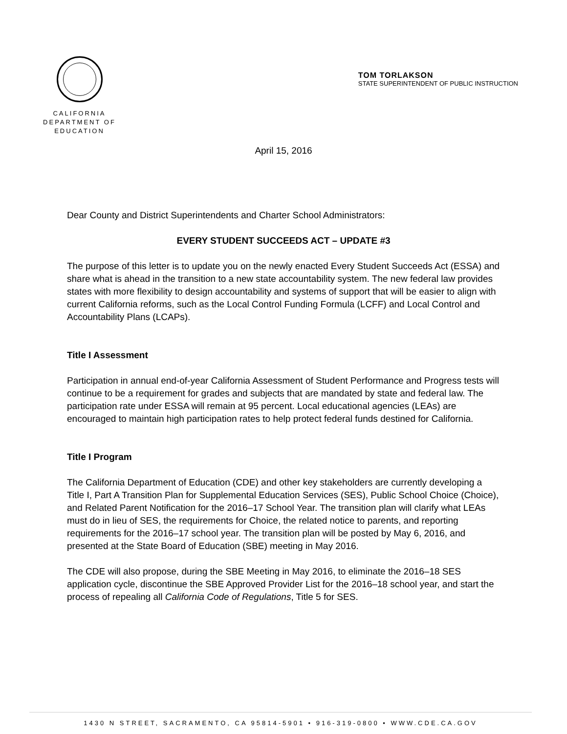CALIFORNIA
DEPARTMENT OF
EDUCATION
TOM TORLAKSON
STATE SUPERINTENDENT OF PUBLIC INSTRUCTION
April 15, 2016
Dear County and District Superintendents and Charter School Administrators:
EVERY STUDENT SUCCEEDS ACT – UPDATE #3
The purpose of this letter is to update you on the newly enacted Every Student Succeeds Act (ESSA) and share what is ahead in the transition to a new state accountability system. The new federal law provides states with more flexibility to design accountability and systems of support that will be easier to align with current California reforms, such as the Local Control Funding Formula (LCFF) and Local Control and Accountability Plans (LCAPs).
Title I Assessment
Participation in annual end-of-year California Assessment of Student Performance and Progress tests will continue to be a requirement for grades and subjects that are mandated by state and federal law. The participation rate under ESSA will remain at 95 percent. Local educational agencies (LEAs) are encouraged to maintain high participation rates to help protect federal funds destined for California.
Title I Program
The California Department of Education (CDE) and other key stakeholders are currently developing a Title I, Part A Transition Plan for Supplemental Education Services (SES), Public School Choice (Choice), and Related Parent Notification for the 2016–17 School Year. The transition plan will clarify what LEAs must do in lieu of SES, the requirements for Choice, the related notice to parents, and reporting requirements for the 2016–17 school year. The transition plan will be posted by May 6, 2016, and presented at the State Board of Education (SBE) meeting in May 2016.
The CDE will also propose, during the SBE Meeting in May 2016, to eliminate the 2016–18 SES application cycle, discontinue the SBE Approved Provider List for the 2016–18 school year, and start the process of repealing all California Code of Regulations, Title 5 for SES.
1430 N STREET, SACRAMENTO, CA 95814-5901 • 916-319-0800 • WWW.CDE.CA.GOV